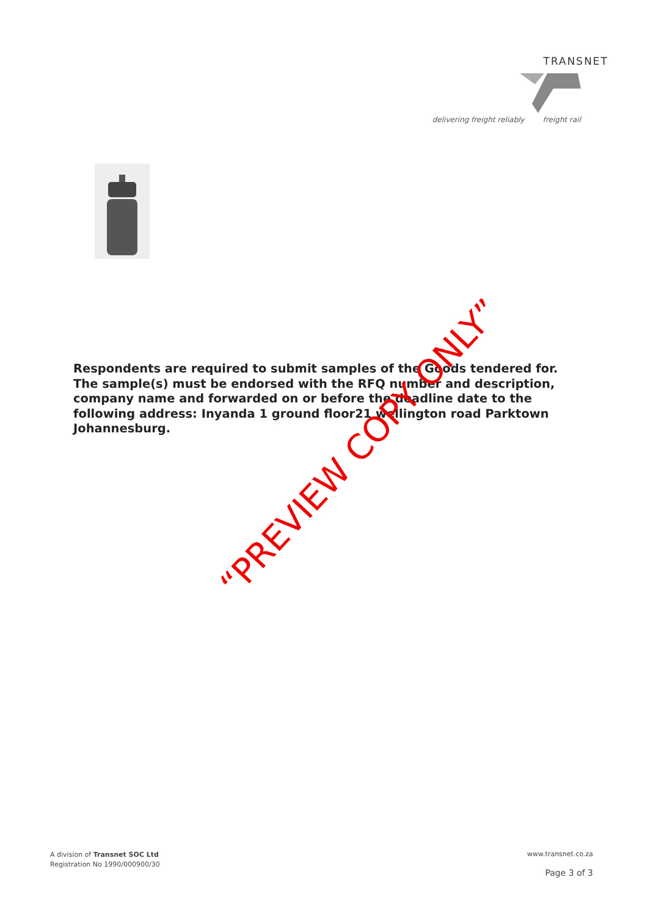TRANSNET
delivering freight reliably freight rail
Respondents are required to submit samples of the Goods tendered for. The sample(s) must be endorsed with the RFQ number and description, company name and forwarded on or before the deadline date to the following address: Inyanda 1 ground floor21 wellington road Parktown Johannesburg.
“PREVIEW COPY ONLY”
A division of Transnet SOC Ltd
Registration No 1990/000900/30
www.transnet.co.za
Page 3 of 3